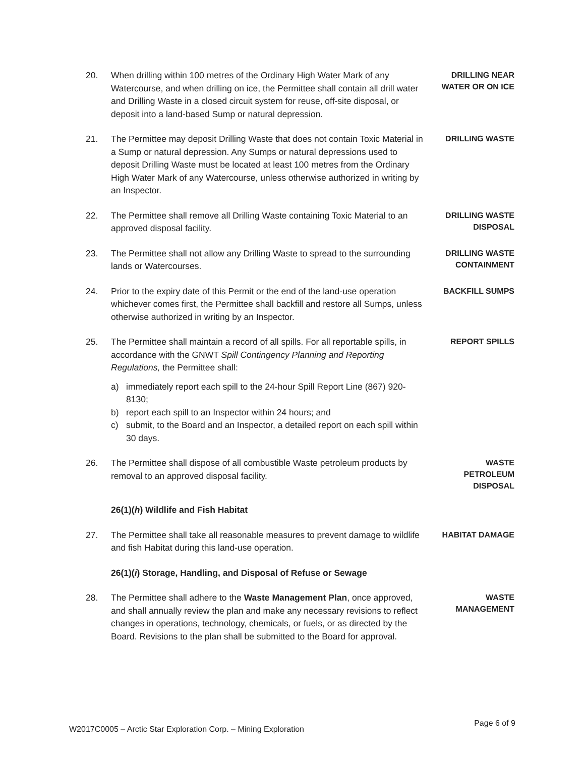20. When drilling within 100 metres of the Ordinary High Water Mark of any Watercourse, and when drilling on ice, the Permittee shall contain all drill water and Drilling Waste in a closed circuit system for reuse, off-site disposal, or deposit into a land-based Sump or natural depression.
DRILLING NEAR WATER OR ON ICE
21. The Permittee may deposit Drilling Waste that does not contain Toxic Material in a Sump or natural depression. Any Sumps or natural depressions used to deposit Drilling Waste must be located at least 100 metres from the Ordinary High Water Mark of any Watercourse, unless otherwise authorized in writing by an Inspector.
DRILLING WASTE
22. The Permittee shall remove all Drilling Waste containing Toxic Material to an approved disposal facility.
DRILLING WASTE
DISPOSAL
23. The Permittee shall not allow any Drilling Waste to spread to the surrounding lands or Watercourses.
DRILLING WASTE
CONTAINMENT
24. Prior to the expiry date of this Permit or the end of the land-use operation whichever comes first, the Permittee shall backfill and restore all Sumps, unless otherwise authorized in writing by an Inspector.
BACKFILL SUMPS
25. The Permittee shall maintain a record of all spills. For all reportable spills, in accordance with the GNWT Spill Contingency Planning and Reporting Regulations, the Permittee shall:
REPORT SPILLS
a) immediately report each spill to the 24-hour Spill Report Line (867) 920-8130;
b) report each spill to an Inspector within 24 hours; and
c) submit, to the Board and an Inspector, a detailed report on each spill within 30 days.
26. The Permittee shall dispose of all combustible Waste petroleum products by removal to an approved disposal facility.
WASTE
PETROLEUM
DISPOSAL
26(1)(h) Wildlife and Fish Habitat
27. The Permittee shall take all reasonable measures to prevent damage to wildlife and fish Habitat during this land-use operation.
HABITAT DAMAGE
26(1)(i) Storage, Handling, and Disposal of Refuse or Sewage
28. The Permittee shall adhere to the Waste Management Plan, once approved, and shall annually review the plan and make any necessary revisions to reflect changes in operations, technology, chemicals, or fuels, or as directed by the Board. Revisions to the plan shall be submitted to the Board for approval.
WASTE
MANAGEMENT
W2017C0005 – Arctic Star Exploration Corp. – Mining Exploration Page 6 of 9